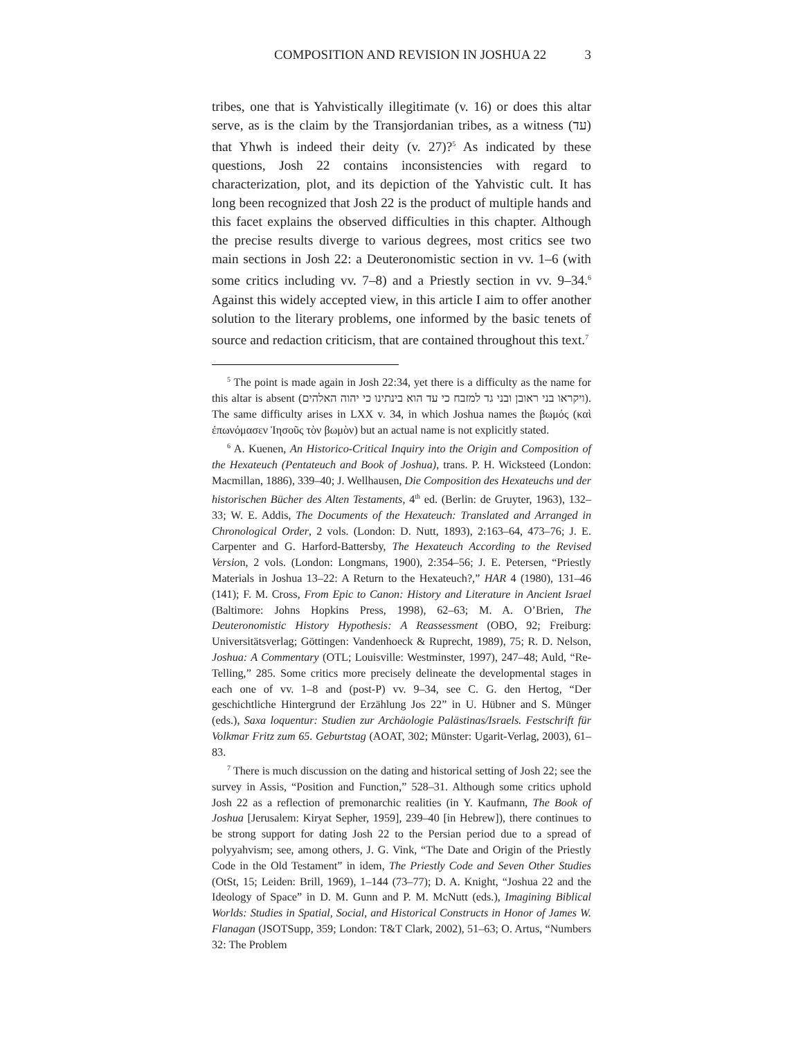COMPOSITION AND REVISION IN JOSHUA 22 3
tribes, one that is Yahvistically illegitimate (v. 16) or does this altar serve, as is the claim by the Transjordanian tribes, as a witness (עד) that Yhwh is indeed their deity (v. 27)?<sup>5</sup> As indicated by these questions, Josh 22 contains inconsistencies with regard to characterization, plot, and its depiction of the Yahvistic cult. It has long been recognized that Josh 22 is the product of multiple hands and this facet explains the observed difficulties in this chapter. Although the precise results diverge to various degrees, most critics see two main sections in Josh 22: a Deuteronomistic section in vv. 1–6 (with some critics including vv. 7–8) and a Priestly section in vv. 9–34.<sup>6</sup> Against this widely accepted view, in this article I aim to offer another solution to the literary problems, one informed by the basic tenets of source and redaction criticism, that are contained throughout this text.<sup>7</sup>
<sup>5</sup> The point is made again in Josh 22:34, yet there is a difficulty as the name for this altar is absent (ויקראו בני ראובן ובני גד למזבח כי עד הוא בינתינו כי יהוה האלהים). The same difficulty arises in LXX v. 34, in which Joshua names the βωμός (καὶ ἐπωνόμασεν Ἰησοῦς τὸν βωμὸν) but an actual name is not explicitly stated.
<sup>6</sup> A. Kuenen, An Historico-Critical Inquiry into the Origin and Composition of the Hexateuch (Pentateuch and Book of Joshua), trans. P. H. Wicksteed (London: Macmillan, 1886), 339–40; J. Wellhausen, Die Composition des Hexateuchs und der historischen Bücher des Alten Testaments, 4<sup>th</sup> ed. (Berlin: de Gruyter, 1963), 132–33; W. E. Addis, The Documents of the Hexateuch: Translated and Arranged in Chronological Order, 2 vols. (London: D. Nutt, 1893), 2:163–64, 473–76; J. E. Carpenter and G. Harford-Battersby, The Hexateuch According to the Revised Version, 2 vols. (London: Longmans, 1900), 2:354–56; J. E. Petersen, “Priestly Materials in Joshua 13–22: A Return to the Hexateuch?,” HAR 4 (1980), 131–46 (141); F. M. Cross, From Epic to Canon: History and Literature in Ancient Israel (Baltimore: Johns Hopkins Press, 1998), 62–63; M. A. O’Brien, The Deuteronomistic History Hypothesis: A Reassessment (OBO, 92; Freiburg: Universitätsverlag; Göttingen: Vandenhoeck & Ruprecht, 1989), 75; R. D. Nelson, Joshua: A Commentary (OTL; Louisville: Westminster, 1997), 247–48; Auld, “Re-Telling,” 285. Some critics more precisely delineate the developmental stages in each one of vv. 1–8 and (post-P) vv. 9–34, see C. G. den Hertog, “Der geschichtliche Hintergrund der Erzählung Jos 22” in U. Hübner and S. Münger (eds.), Saxa loquentur: Studien zur Archäologie Palästinas/Israels. Festschrift für Volkmar Fritz zum 65. Geburtstag (AOAT, 302; Münster: Ugarit-Verlag, 2003), 61–83.
<sup>7</sup> There is much discussion on the dating and historical setting of Josh 22; see the survey in Assis, “Position and Function,” 528–31. Although some critics uphold Josh 22 as a reflection of premonarchic realities (in Y. Kaufmann, The Book of Joshua [Jerusalem: Kiryat Sepher, 1959], 239–40 [in Hebrew]), there continues to be strong support for dating Josh 22 to the Persian period due to a spread of polyyahvism; see, among others, J. G. Vink, “The Date and Origin of the Priestly Code in the Old Testament” in idem, The Priestly Code and Seven Other Studies (OtSt, 15; Leiden: Brill, 1969), 1–144 (73–77); D. A. Knight, “Joshua 22 and the Ideology of Space” in D. M. Gunn and P. M. McNutt (eds.), Imagining Biblical Worlds: Studies in Spatial, Social, and Historical Constructs in Honor of James W. Flanagan (JSOTSupp, 359; London: T&T Clark, 2002), 51–63; O. Artus, “Numbers 32: The Problem